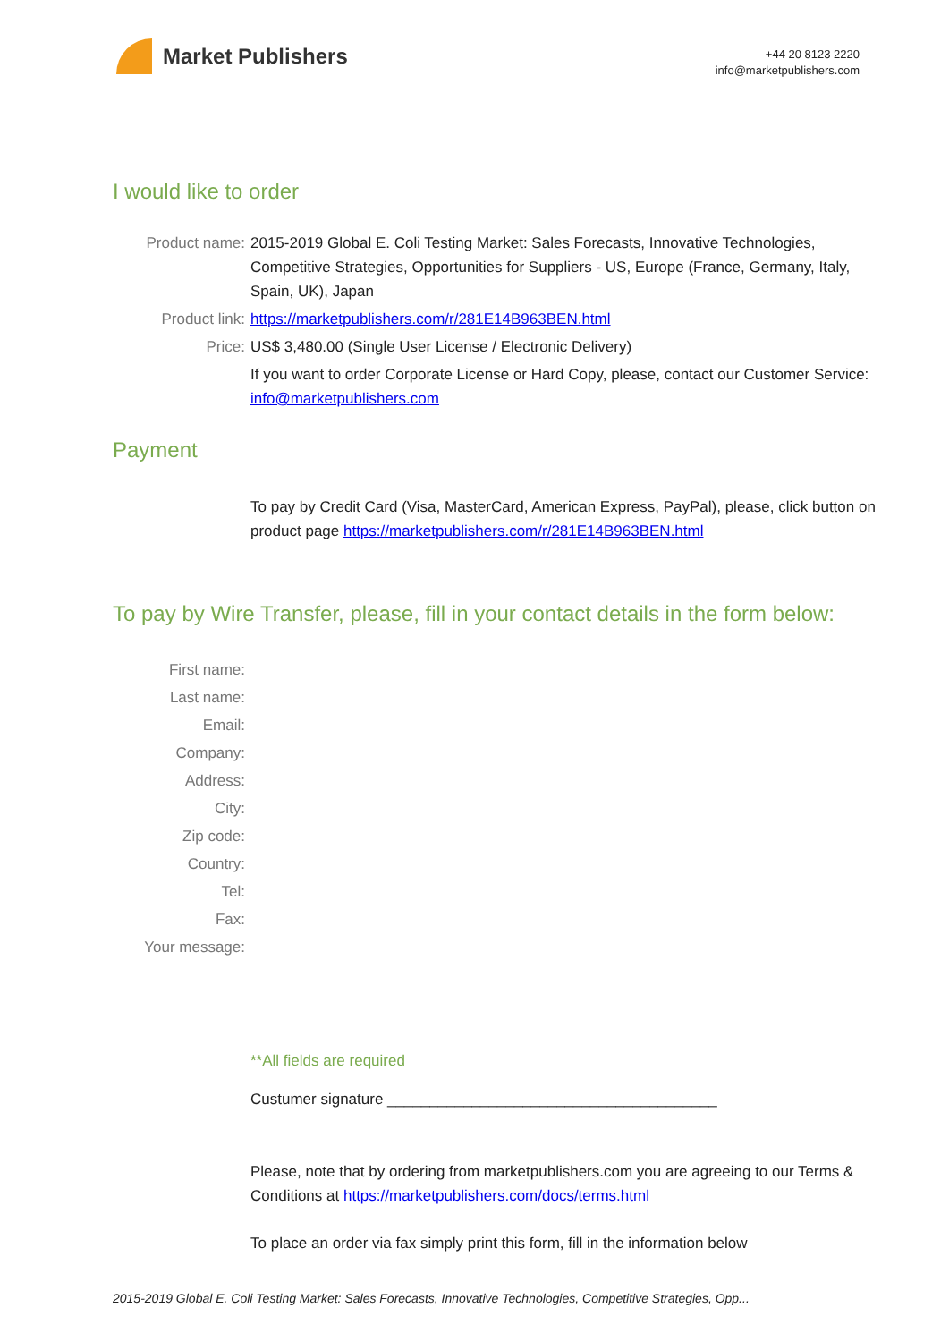Market Publishers
+44 20 8123 2220
info@marketpublishers.com
I would like to order
Product name: 2015-2019 Global E. Coli Testing Market: Sales Forecasts, Innovative Technologies, Competitive Strategies, Opportunities for Suppliers - US, Europe (France, Germany, Italy, Spain, UK), Japan
Product link: https://marketpublishers.com/r/281E14B963BEN.html
Price: US$ 3,480.00 (Single User License / Electronic Delivery)
If you want to order Corporate License or Hard Copy, please, contact our Customer Service:
info@marketpublishers.com
Payment
To pay by Credit Card (Visa, MasterCard, American Express, PayPal), please, click button on product page https://marketpublishers.com/r/281E14B963BEN.html
To pay by Wire Transfer, please, fill in your contact details in the form below:
First name:
Last name:
Email:
Company:
Address:
City:
Zip code:
Country:
Tel:
Fax:
Your message:
**All fields are required
Custumer signature _______________________________________
Please, note that by ordering from marketpublishers.com you are agreeing to our Terms & Conditions at https://marketpublishers.com/docs/terms.html
To place an order via fax simply print this form, fill in the information below
2015-2019 Global E. Coli Testing Market: Sales Forecasts, Innovative Technologies, Competitive Strategies, Opp...